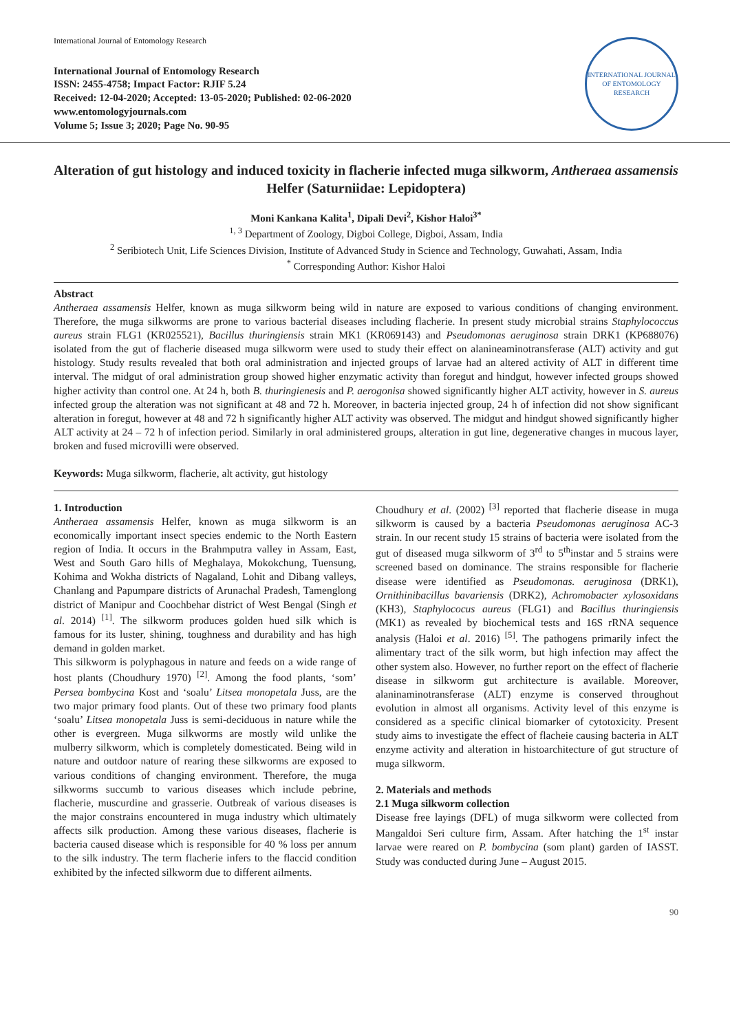International Journal of Entomology Research
International Journal of Entomology Research
ISSN: 2455-4758; Impact Factor: RJIF 5.24
Received: 12-04-2020; Accepted: 13-05-2020; Published: 02-06-2020
www.entomologyjournals.com
Volume 5; Issue 3; 2020; Page No. 90-95
INTERNATIONAL JOURNAL OF ENTOMOLOGY RESEARCH
Alteration of gut histology and induced toxicity in flacherie infected muga silkworm, Antheraea assamensis Helfer (Saturniidae: Lepidoptera)
Moni Kankana Kalita<sup>1</sup>, Dipali Devi<sup>2</sup>, Kishor Haloi<sup>3*</sup>
<sup>1, 3</sup> Department of Zoology, Digboi College, Digboi, Assam, India
<sup>2</sup> Seribiotech Unit, Life Sciences Division, Institute of Advanced Study in Science and Technology, Guwahati, Assam, India
<sup>*</sup> Corresponding Author: Kishor Haloi
Abstract
Antheraea assamensis Helfer, known as muga silkworm being wild in nature are exposed to various conditions of changing environment. Therefore, the muga silkworms are prone to various bacterial diseases including flacherie. In present study microbial strains Staphylococcus aureus strain FLG1 (KR025521), Bacillus thuringiensis strain MK1 (KR069143) and Pseudomonas aeruginosa strain DRK1 (KP688076) isolated from the gut of flacherie diseased muga silkworm were used to study their effect on alanineaminotransferase (ALT) activity and gut histology. Study results revealed that both oral administration and injected groups of larvae had an altered activity of ALT in different time interval. The midgut of oral administration group showed higher enzymatic activity than foregut and hindgut, however infected groups showed higher activity than control one. At 24 h, both B. thuringienesis and P. aerogonisa showed significantly higher ALT activity, however in S. aureus infected group the alteration was not significant at 48 and 72 h. Moreover, in bacteria injected group, 24 h of infection did not show significant alteration in foregut, however at 48 and 72 h significantly higher ALT activity was observed. The midgut and hindgut showed significantly higher ALT activity at 24 – 72 h of infection period. Similarly in oral administered groups, alteration in gut line, degenerative changes in mucous layer, broken and fused microvilli were observed.
Keywords: Muga silkworm, flacherie, alt activity, gut histology
1. Introduction
Antheraea assamensis Helfer, known as muga silkworm is an economically important insect species endemic to the North Eastern region of India. It occurs in the Brahmputra valley in Assam, East, West and South Garo hills of Meghalaya, Mokokchung, Tuensung, Kohima and Wokha districts of Nagaland, Lohit and Dibang valleys, Chanlang and Papumpare districts of Arunachal Pradesh, Tamenglong district of Manipur and Coochbehar district of West Bengal (Singh et al. 2014) <sup>[1]</sup>. The silkworm produces golden hued silk which is famous for its luster, shining, toughness and durability and has high demand in golden market.
This silkworm is polyphagous in nature and feeds on a wide range of host plants (Choudhury 1970) <sup>[2]</sup>. Among the food plants, ‘som’ Persea bombycina Kost and ‘soalu’ Litsea monopetala Juss, are the two major primary food plants. Out of these two primary food plants ‘soalu’ Litsea monopetala Juss is semi-deciduous in nature while the other is evergreen. Muga silkworms are mostly wild unlike the mulberry silkworm, which is completely domesticated. Being wild in nature and outdoor nature of rearing these silkworms are exposed to various conditions of changing environment. Therefore, the muga silkworms succumb to various diseases which include pebrine, flacherie, muscurdine and grasserie. Outbreak of various diseases is the major constrains encountered in muga industry which ultimately affects silk production. Among these various diseases, flacherie is bacteria caused disease which is responsible for 40 % loss per annum to the silk industry. The term flacherie infers to the flaccid condition exhibited by the infected silkworm due to different ailments.
Choudhury et al. (2002) <sup>[3]</sup> reported that flacherie disease in muga silkworm is caused by a bacteria Pseudomonas aeruginosa AC-3 strain. In our recent study 15 strains of bacteria were isolated from the gut of diseased muga silkworm of 3<sup>rd</sup> to 5<sup>th</sup>instar and 5 strains were screened based on dominance. The strains responsible for flacherie disease were identified as Pseudomonas. aeruginosa (DRK1), Ornithinibacillus bavariensis (DRK2), Achromobacter xylosoxidans (KH3), Staphylococus aureus (FLG1) and Bacillus thuringiensis (MK1) as revealed by biochemical tests and 16S rRNA sequence analysis (Haloi et al. 2016) <sup>[5]</sup>. The pathogens primarily infect the alimentary tract of the silk worm, but high infection may affect the other system also. However, no further report on the effect of flacherie disease in silkworm gut architecture is available. Moreover, alaninaminotransferase (ALT) enzyme is conserved throughout evolution in almost all organisms. Activity level of this enzyme is considered as a specific clinical biomarker of cytotoxicity. Present study aims to investigate the effect of flacheie causing bacteria in ALT enzyme activity and alteration in histoarchitecture of gut structure of muga silkworm.
2. Materials and methods
2.1 Muga silkworm collection
Disease free layings (DFL) of muga silkworm were collected from Mangaldoi Seri culture firm, Assam. After hatching the 1<sup>st</sup> instar larvae were reared on P. bombycina (som plant) garden of IASST. Study was conducted during June – August 2015.
90